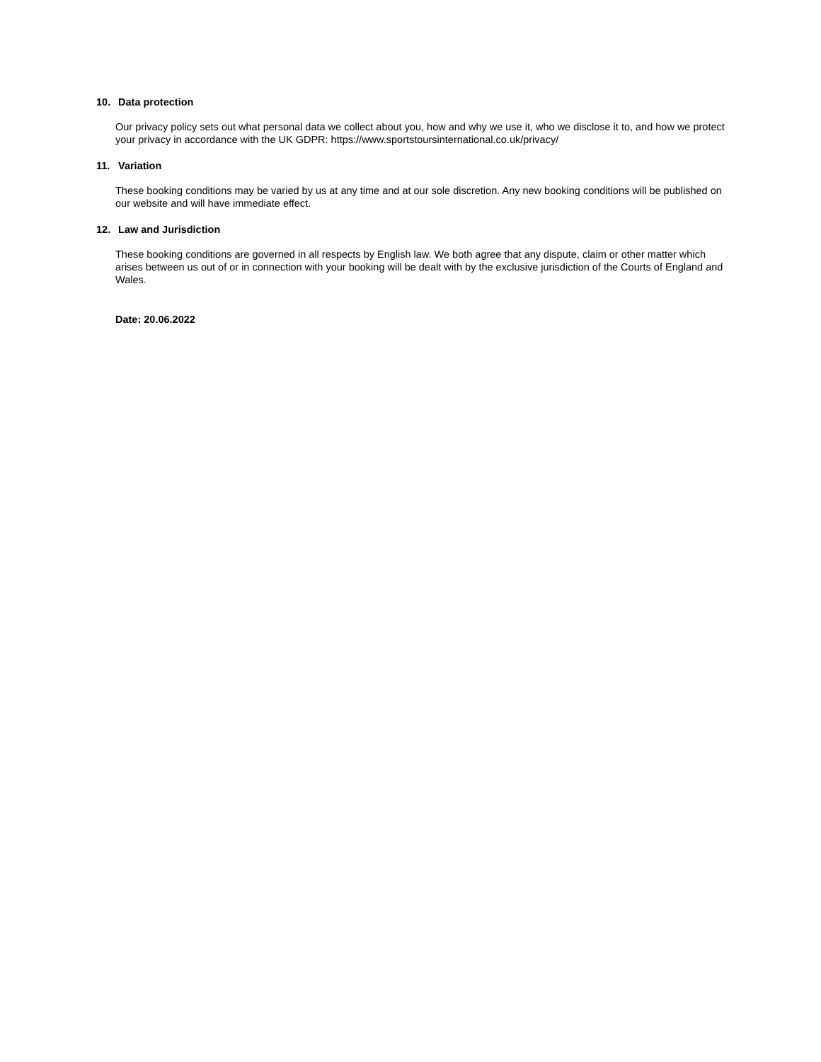10. Data protection
Our privacy policy sets out what personal data we collect about you, how and why we use it, who we disclose it to, and how we protect your privacy in accordance with the UK GDPR: https://www.sportstoursinternational.co.uk/privacy/
11. Variation
These booking conditions may be varied by us at any time and at our sole discretion. Any new booking conditions will be published on our website and will have immediate effect.
12. Law and Jurisdiction
These booking conditions are governed in all respects by English law. We both agree that any dispute, claim or other matter which arises between us out of or in connection with your booking will be dealt with by the exclusive jurisdiction of the Courts of England and Wales.
Date: 20.06.2022